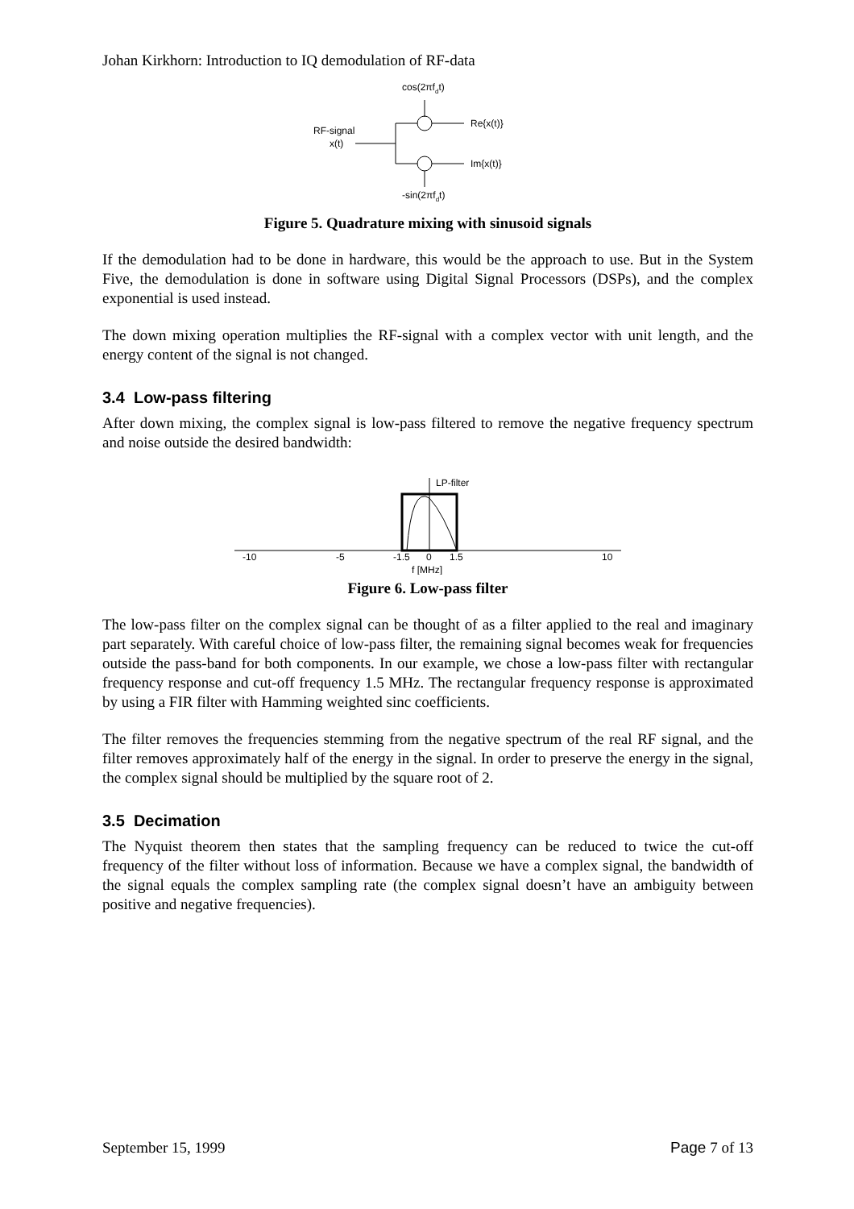Johan Kirkhorn: Introduction to IQ demodulation of RF-data
cos(2πfdt)
RF-signal
x(t)
Re{x(t)}
Im{x(t)}
-sin(2πfdt)
Figure 5. Quadrature mixing with sinusoid signals
If the demodulation had to be done in hardware, this would be the approach to use. But in the System Five, the demodulation is done in software using Digital Signal Processors (DSPs), and the complex exponential is used instead.
The down mixing operation multiplies the RF-signal with a complex vector with unit length, and the energy content of the signal is not changed.
3.4 Low-pass filtering
After down mixing, the complex signal is low-pass filtered to remove the negative frequency spectrum and noise outside the desired bandwidth:
LP-filter
-10
-5
-1.5
0
1.5
10
f [MHz]
Figure 6. Low-pass filter
The low-pass filter on the complex signal can be thought of as a filter applied to the real and imaginary part separately. With careful choice of low-pass filter, the remaining signal becomes weak for frequencies outside the pass-band for both components. In our example, we chose a low-pass filter with rectangular frequency response and cut-off frequency 1.5 MHz. The rectangular frequency response is approximated by using a FIR filter with Hamming weighted sinc coefficients.
The filter removes the frequencies stemming from the negative spectrum of the real RF signal, and the filter removes approximately half of the energy in the signal. In order to preserve the energy in the signal, the complex signal should be multiplied by the square root of 2.
3.5 Decimation
The Nyquist theorem then states that the sampling frequency can be reduced to twice the cut-off frequency of the filter without loss of information. Because we have a complex signal, the bandwidth of the signal equals the complex sampling rate (the complex signal doesn’t have an ambiguity between positive and negative frequencies).
September 15, 1999 Page 7 of 13